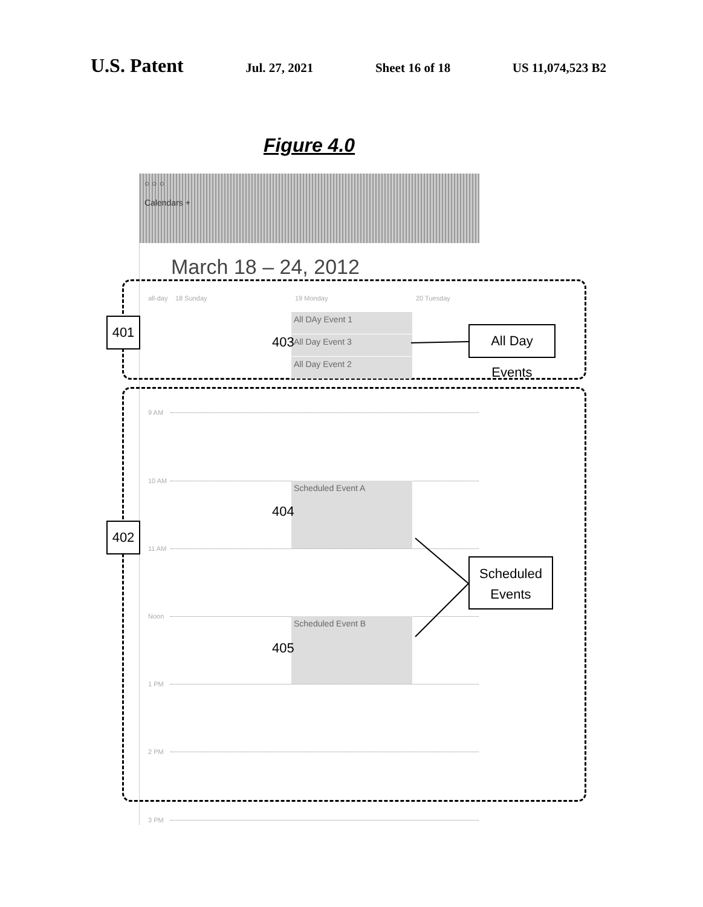U.S. Patent Jul. 27, 2021 Sheet 16 of 18 US 11,074,523 B2
Figure 4.0
○ ○ ○
Calendars +
March 18 – 24, 2012
all-day 18 Sunday 19 Monday 20 Tuesday
401
402
All DAy Event 1
All Day Event 3
All Day Event 2
403
All Day Events
9 AM
10 AM
11 AM
Noon
1 PM
2 PM
3 PM
Scheduled Event A
Scheduled Event B
404
405
Scheduled
Events